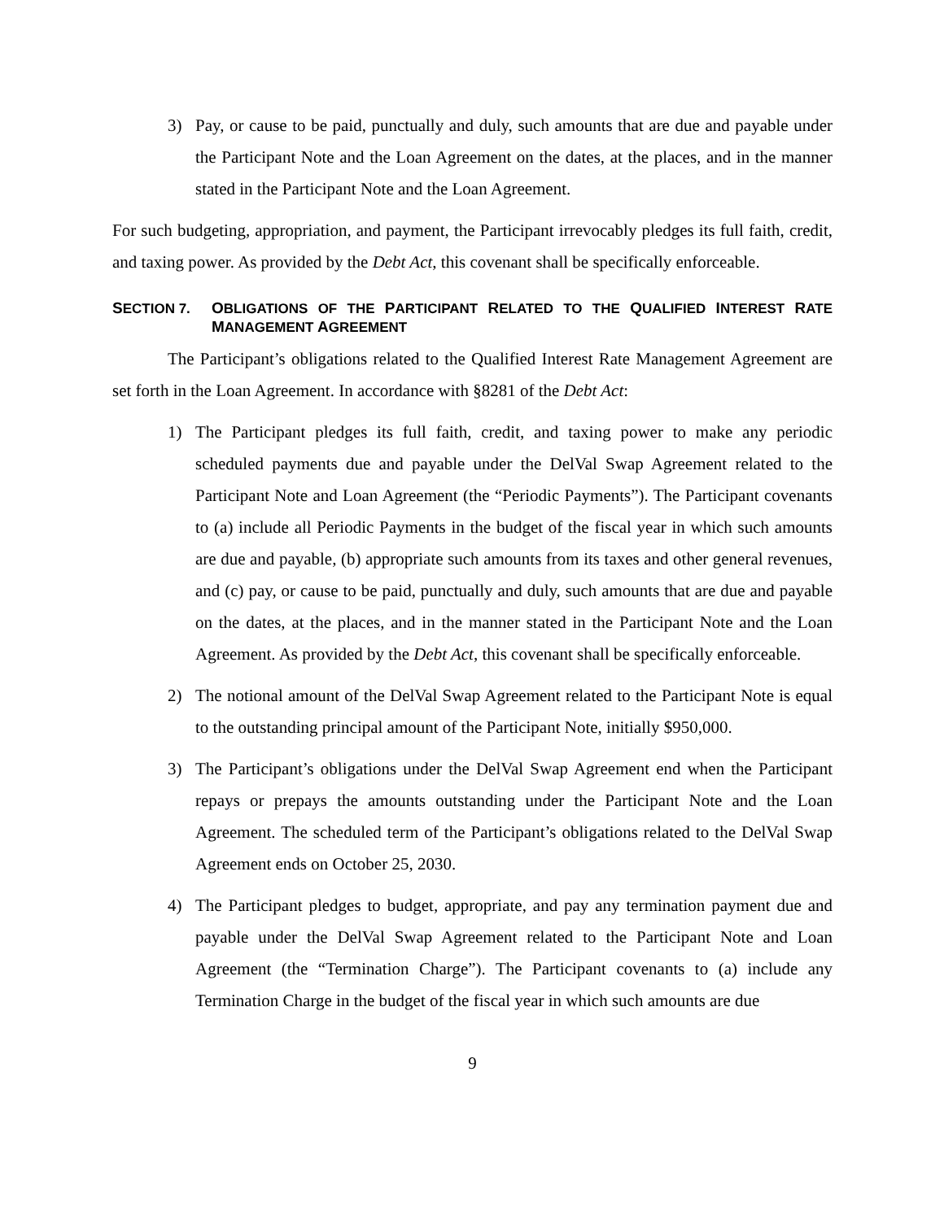3) Pay, or cause to be paid, punctually and duly, such amounts that are due and payable under the Participant Note and the Loan Agreement on the dates, at the places, and in the manner stated in the Participant Note and the Loan Agreement.
For such budgeting, appropriation, and payment, the Participant irrevocably pledges its full faith, credit, and taxing power. As provided by the Debt Act, this covenant shall be specifically enforceable.
SECTION 7. OBLIGATIONS OF THE PARTICIPANT RELATED TO THE QUALIFIED INTEREST RATE MANAGEMENT AGREEMENT
The Participant’s obligations related to the Qualified Interest Rate Management Agreement are set forth in the Loan Agreement. In accordance with §8281 of the Debt Act:
1) The Participant pledges its full faith, credit, and taxing power to make any periodic scheduled payments due and payable under the DelVal Swap Agreement related to the Participant Note and Loan Agreement (the “Periodic Payments”). The Participant covenants to (a) include all Periodic Payments in the budget of the fiscal year in which such amounts are due and payable, (b) appropriate such amounts from its taxes and other general revenues, and (c) pay, or cause to be paid, punctually and duly, such amounts that are due and payable on the dates, at the places, and in the manner stated in the Participant Note and the Loan Agreement. As provided by the Debt Act, this covenant shall be specifically enforceable.
2) The notional amount of the DelVal Swap Agreement related to the Participant Note is equal to the outstanding principal amount of the Participant Note, initially $950,000.
3) The Participant’s obligations under the DelVal Swap Agreement end when the Participant repays or prepays the amounts outstanding under the Participant Note and the Loan Agreement. The scheduled term of the Participant’s obligations related to the DelVal Swap Agreement ends on October 25, 2030.
4) The Participant pledges to budget, appropriate, and pay any termination payment due and payable under the DelVal Swap Agreement related to the Participant Note and Loan Agreement (the “Termination Charge”). The Participant covenants to (a) include any Termination Charge in the budget of the fiscal year in which such amounts are due
9